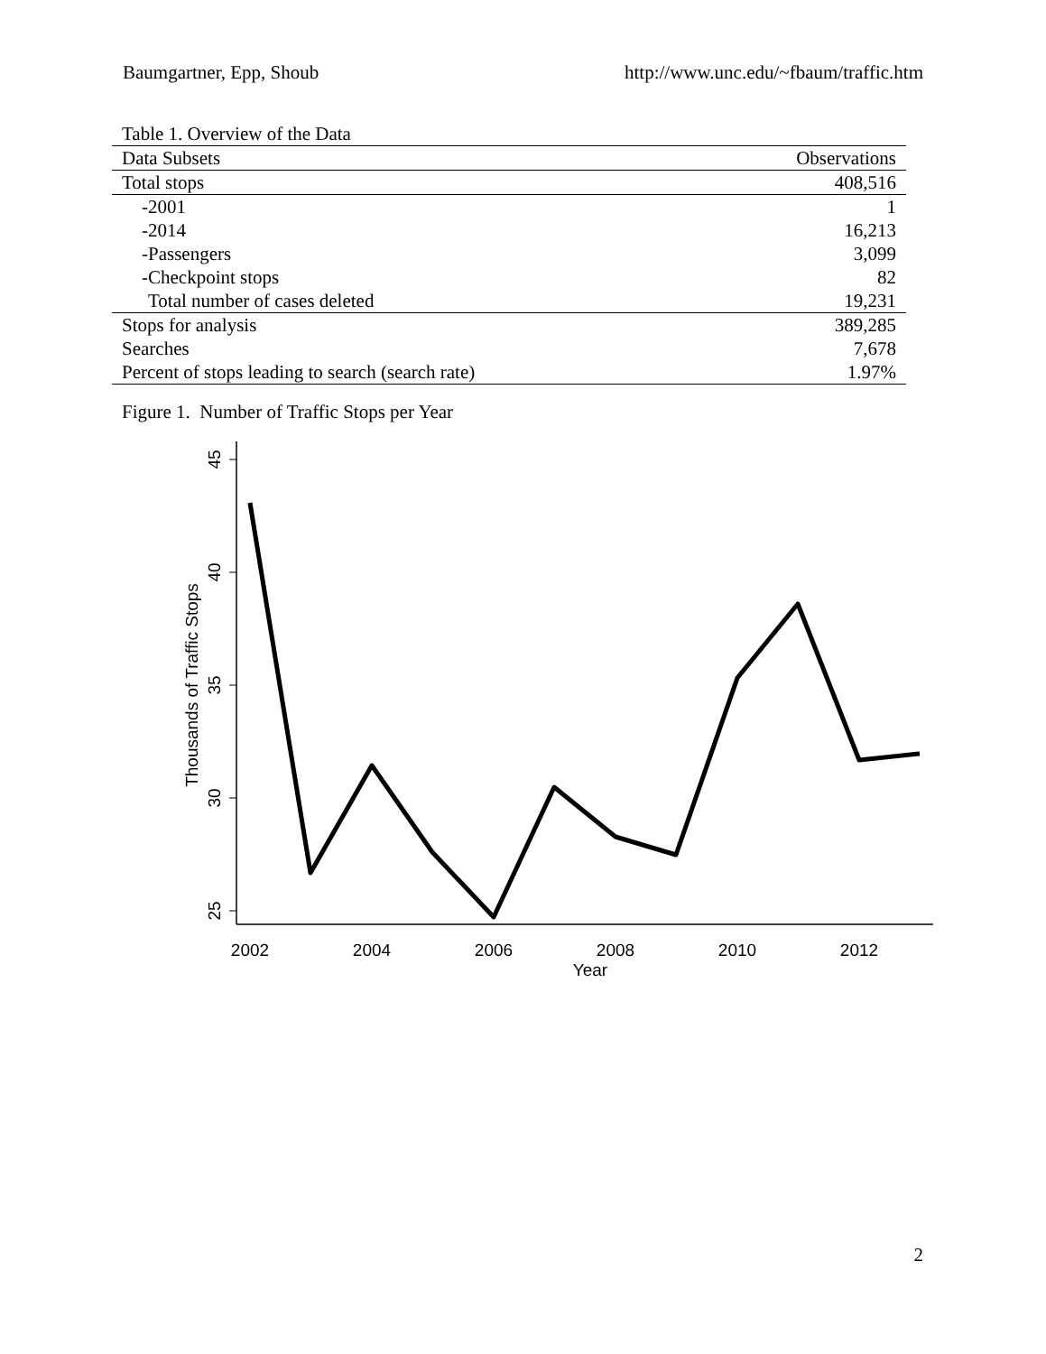Baumgartner, Epp, Shoub http://www.unc.edu/~fbaum/traffic.htm
Table 1. Overview of the Data
| Data Subsets | Observations |
| --- | --- |
| Total stops | 408,516 |
| -2001 | 1 |
| -2014 | 16,213 |
| -Passengers | 3,099 |
| -Checkpoint stops | 82 |
| Total number of cases deleted | 19,231 |
| Stops for analysis | 389,285 |
| Searches | 7,678 |
| Percent of stops leading to search (search rate) | 1.97% |
Figure 1. Number of Traffic Stops per Year
45
40
35
30
25
Thousands of Traffic Stops
2002
2004
2006
2008
2010
2012
Year
2